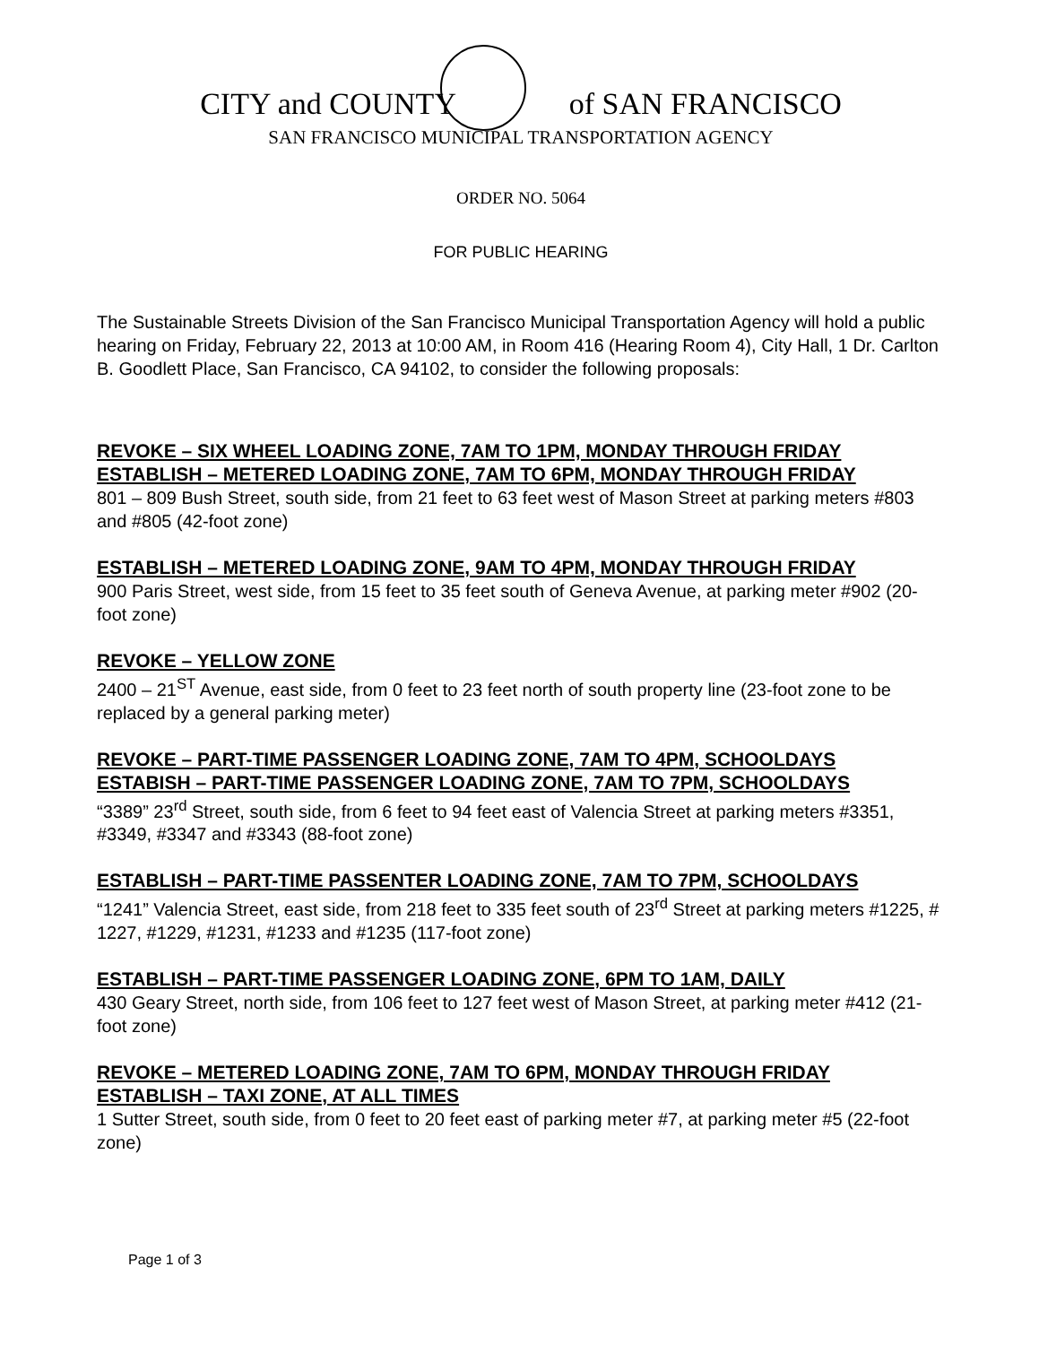CITY and COUNTY of SAN FRANCISCO
SAN FRANCISCO MUNICIPAL TRANSPORTATION AGENCY
ORDER NO. 5064
FOR PUBLIC HEARING
The Sustainable Streets Division of the San Francisco Municipal Transportation Agency will hold a public hearing on Friday, February 22, 2013 at 10:00 AM, in Room 416 (Hearing Room 4), City Hall, 1 Dr. Carlton B. Goodlett Place, San Francisco, CA 94102, to consider the following proposals:
REVOKE – SIX WHEEL LOADING ZONE, 7AM TO 1PM, MONDAY THROUGH FRIDAY
ESTABLISH – METERED LOADING ZONE, 7AM TO 6PM, MONDAY THROUGH FRIDAY
801 – 809 Bush Street, south side, from 21 feet to 63 feet west of Mason Street at parking meters #803 and #805 (42-foot zone)
ESTABLISH – METERED LOADING ZONE, 9AM TO 4PM, MONDAY THROUGH FRIDAY
900 Paris Street, west side, from 15 feet to 35 feet south of Geneva Avenue, at parking meter #902 (20-foot zone)
REVOKE – YELLOW ZONE
2400 – 21<sup>ST</sup> Avenue, east side, from 0 feet to 23 feet north of south property line (23-foot zone to be replaced by a general parking meter)
REVOKE – PART-TIME PASSENGER LOADING ZONE, 7AM TO 4PM, SCHOOLDAYS
ESTABISH – PART-TIME PASSENGER LOADING ZONE, 7AM TO 7PM, SCHOOLDAYS
“3389” 23<sup>rd</sup> Street, south side, from 6 feet to 94 feet east of Valencia Street at parking meters #3351, #3349, #3347 and #3343 (88-foot zone)
ESTABLISH – PART-TIME PASSENTER LOADING ZONE, 7AM TO 7PM, SCHOOLDAYS
“1241” Valencia Street, east side, from 218 feet to 335 feet south of 23<sup>rd</sup> Street at parking meters #1225, # 1227, #1229, #1231, #1233 and #1235 (117-foot zone)
ESTABLISH – PART-TIME PASSENGER LOADING ZONE, 6PM TO 1AM, DAILY
430 Geary Street, north side, from 106 feet to 127 feet west of Mason Street, at parking meter #412 (21-foot zone)
REVOKE – METERED LOADING ZONE, 7AM TO 6PM, MONDAY THROUGH FRIDAY
ESTABLISH – TAXI ZONE, AT ALL TIMES
1 Sutter Street, south side, from 0 feet to 20 feet east of parking meter #7, at parking meter #5 (22-foot zone)
Page 1 of 3